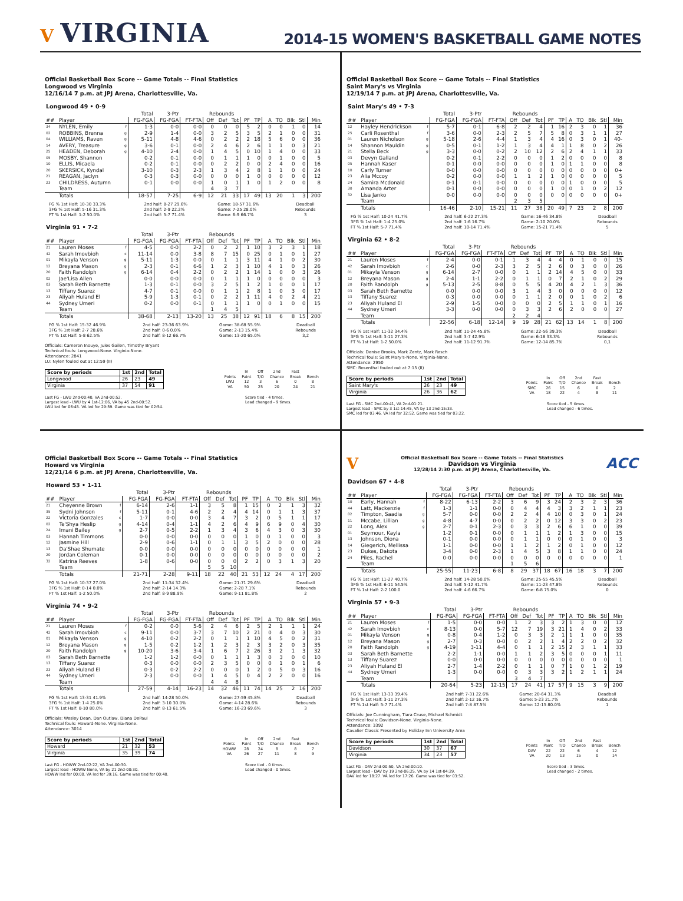V VIRGINIA
2014-15 WOMEN'S BASKETBALL GAME NOTES
Official Basketball Box Score -- Game Totals -- Final Statistics
Longwood vs Virginia
12/16/14 7 p.m. at JPJ Arena, Charlottesville, Va.
Longwood 49 • 0-9
| | | | Total | 3-Ptr | | Rebounds | | | | | | | | | |
| --- | --- | --- | --- | --- | --- | --- | --- | --- | --- | --- | --- | --- | --- | --- | --- |
| ## | Player | | FG-FGA | FG-FGA | FT-FTA | Off | Def | Tot | PF | TP | A | TO | Blk | Stl | Min |
| 34 | NYLEN, Emily | f | 1-3 | 0-0 | 0-0 | 0 | 0 | 0 | 5 | 2 | 0 | 0 | 1 | 0 | 14 |
| 02 | ROBBINS, Brenna | g | 2-9 | 1-4 | 0-0 | 3 | 2 | 5 | 3 | 5 | 2 | 1 | 0 | 0 | 31 |
| 04 | WILLIAMS, Raven | g | 5-11 | 4-8 | 4-6 | 0 | 2 | 2 | 2 | 18 | 5 | 6 | 0 | 0 | 36 |
| 14 | AVERY, Treasure | g | 3-6 | 0-1 | 0-0 | 2 | 4 | 6 | 2 | 6 | 1 | 1 | 0 | 3 | 21 |
| 25 | HEADEN, Deborah | g | 4-10 | 2-4 | 0-0 | 1 | 4 | 5 | 0 | 10 | 1 | 4 | 0 | 0 | 33 |
| 05 | MOSBY, Shannon | | 0-2 | 0-1 | 0-0 | 0 | 1 | 1 | 1 | 0 | 0 | 1 | 0 | 0 | 5 |
| 10 | ELLIS, Micaela | | 0-2 | 0-1 | 0-0 | 0 | 2 | 2 | 0 | 0 | 2 | 4 | 0 | 0 | 16 |
| 20 | SKERSICK, Kyndal | | 3-10 | 0-3 | 2-3 | 1 | 3 | 4 | 2 | 8 | 1 | 1 | 0 | 0 | 24 |
| 21 | REAGAN, Jaclyn | | 0-3 | 0-3 | 0-0 | 0 | 0 | 0 | 1 | 0 | 0 | 0 | 0 | 0 | 12 |
| 23 | CHILDRESS, Autumn | | 0-1 | 0-0 | 0-0 | 1 | 0 | 1 | 1 | 0 | 1 | 2 | 0 | 0 | 8 |
| | Team | | | | | 4 | 3 | 7 | | | | | | | |
| | Totals | | 18-57 | 7-25 | 6-9 | 12 | 21 | 33 | 17 | 49 | 13 | 20 | 1 | 3 | 200 |
| FG % 1st Half: 10-30 33.3% | 2nd half: 8-27 29.6% | Game: 18-57 31.6% | Deadball |
| 3FG % 1st Half: 5-16 31.3% | 2nd half: 2-9 22.2% | Game: 7-25 28.0% | Rebounds |
| FT % 1st Half: 1-2 50.0% | 2nd half: 5-7 71.4% | Game: 6-9 66.7% | 3 |
Virginia 91 • 7-2
| | | | Total | 3-Ptr | | Rebounds | | | | | | | | | |
| --- | --- | --- | --- | --- | --- | --- | --- | --- | --- | --- | --- | --- | --- | --- | --- |
| ## | Player | | FG-FGA | FG-FGA | FT-FTA | Off | Def | Tot | PF | TP | A | TO | Blk | Stl | Min |
| 21 | Lauren Moses | f | 4-5 | 0-0 | 2-2 | 0 | 2 | 2 | 1 | 10 | 3 | 2 | 3 | 1 | 18 |
| 42 | Sarah Imovbioh | c | 11-14 | 0-0 | 3-8 | 8 | 7 | 15 | 0 | 25 | 0 | 1 | 0 | 1 | 27 |
| 01 | Mikayla Venson | g | 5-11 | 1-3 | 0-0 | 0 | 1 | 1 | 3 | 11 | 4 | 1 | 0 | 2 | 30 |
| 12 | Breyana Mason | g | 2-3 | 0-1 | 6-6 | 1 | 2 | 3 | 1 | 10 | 4 | 1 | 0 | 3 | 26 |
| 20 | Faith Randolph | g | 6-14 | 0-4 | 2-2 | 0 | 2 | 2 | 1 | 14 | 1 | 0 | 0 | 3 | 26 |
| 02 | Jae'Lisa Allen | | 0-0 | 0-0 | 0-0 | 0 | 1 | 1 | 1 | 0 | 0 | 0 | 0 | 0 | 3 |
| 03 | Sarah Beth Barnette | | 1-3 | 0-1 | 0-0 | 3 | 2 | 5 | 1 | 2 | 1 | 0 | 0 | 1 | 17 |
| 13 | Tiffany Suarez | | 4-7 | 0-1 | 0-0 | 0 | 1 | 1 | 2 | 8 | 1 | 0 | 3 | 0 | 17 |
| 23 | Aliyah Huland El | | 5-9 | 1-3 | 0-1 | 0 | 2 | 2 | 1 | 11 | 4 | 0 | 2 | 4 | 21 |
| 44 | Sydney Umeri | | 0-2 | 0-0 | 0-1 | 0 | 1 | 1 | 1 | 0 | 0 | 1 | 0 | 0 | 15 |
| | Team | | | | | 1 | 4 | 5 | | | | | | | |
| | Totals | | 38-68 | 2-13 | 13-20 | 13 | 25 | 38 | 12 | 91 | 18 | 6 | 8 | 15 | 200 |
| FG % 1st Half: 15-32 46.9% | 2nd half: 23-36 63.9% | Game: 38-68 55.9% | Deadball |
| 3FG % 1st Half: 2-7 28.6% | 2nd half: 0-6 0.0% | Game: 2-13 15.4% | Rebounds |
| FT % 1st Half: 5-8 62.5% | 2nd half: 8-12 66.7% | Game: 13-20 65.0% | 3,2 |
Officials: Cameron Inouye, Jules Gailen, Timothy Bryant
Technical fouls: Longwood-None. Virginia-None.
Attendance: 2841
LU: Nylen fouled out at 12:59 (II)
| Score by periods | 1st | 2nd | Total |
| --- | --- | --- | --- |
| Longwood | 26 | 23 | 49 |
| Virginia | 37 | 54 | 91 |
| | In | Off | 2nd | Fast | |
| Points | Paint | T/O | Chance | Break | Bench |
| LWU | 12 | 3 | 6 | 0 | 8 |
| VA | 50 | 25 | 20 | 24 | 21 |
Last FG - LWU 2nd-00:40, VA 2nd-00:52.
Largest lead - LWU by 4 1st-12:06, VA by 45 2nd-00:52.
LWU led for 06:45. VA led for 29:59. Game was tied for 02:54.
Score tied - 4 times.
Lead changed - 9 times.
Official Basketball Box Score -- Game Totals -- Final Statistics
Saint Mary's vs Virginia
12/19/14 7 p.m. at JPJ Arena, Charlottesville, Va.
Saint Mary's 49 • 7-3
| | | | Total | 3-Ptr | | Rebounds | | | | | | | | | |
| --- | --- | --- | --- | --- | --- | --- | --- | --- | --- | --- | --- | --- | --- | --- | --- |
| ## | Player | | FG-FGA | FG-FGA | FT-FTA | Off | Def | Tot | PF | TP | A | TO | Blk | Stl | Min |
| 12 | Hayley Hendrickson | f | 5-7 | 0-1 | 6-8 | 2 | 2 | 4 | 1 | 16 | 2 | 3 | 0 | 1 | 36 |
| 25 | Carli Rosenthal | f | 3-6 | 0-0 | 2-3 | 2 | 5 | 7 | 5 | 8 | 0 | 3 | 1 | 1 | 27 |
| 01 | Lauren Nicholson | g | 5-18 | 2-6 | 4-4 | 1 | 3 | 4 | 4 | 16 | 0 | 3 | 0 | 1 | 40- |
| 14 | Shannon Mauldin | g | 0-5 | 0-1 | 1-2 | 1 | 3 | 4 | 4 | 1 | 1 | 8 | 0 | 2 | 26 |
| 21 | Stella Beck | g | 3-3 | 0-0 | 0-2 | 2 | 10 | 12 | 2 | 6 | 2 | 4 | 1 | 1 | 33 |
| 03 | Devyn Galland | | 0-2 | 0-1 | 2-2 | 0 | 0 | 0 | 1 | 2 | 0 | 0 | 0 | 0 | 8 |
| 05 | Hannah Kaser | | 0-1 | 0-0 | 0-0 | 0 | 0 | 0 | 1 | 0 | 1 | 1 | 0 | 0 | 8 |
| 10 | Carly Turner | | 0-0 | 0-0 | 0-0 | 0 | 0 | 0 | 0 | 0 | 0 | 0 | 0 | 0 | 0+ |
| 23 | Alia Mccoy | | 0-2 | 0-0 | 0-0 | 1 | 1 | 2 | 1 | 0 | 0 | 0 | 0 | 0 | 5 |
| 24 | Samira Mcdonald | | 0-1 | 0-1 | 0-0 | 0 | 0 | 0 | 0 | 0 | 1 | 0 | 0 | 0 | 5 |
| 30 | Amanda Arter | | 0-1 | 0-0 | 0-0 | 0 | 0 | 0 | 1 | 0 | 0 | 1 | 0 | 2 | 12 |
| 32 | Lisa Janko | | 0-0 | 0-0 | 0-0 | 0 | 0 | 0 | 0 | 0 | 0 | 0 | 0 | 0 | 0+ |
| | Team | | | | | 2 | 3 | 5 | | | | | | | |
| | Totals | | 16-46 | 2-10 | 15-21 | 11 | 27 | 38 | 20 | 49 | 7 | 23 | 2 | 8 | 200 |
| FG % 1st Half: 10-24 41.7% | 2nd half: 6-22 27.3% | Game: 16-46 34.8% | Deadball |
| 3FG % 1st Half: 1-4 25.0% | 2nd half: 1-6 16.7% | Game: 2-10 20.0% | Rebounds |
| FT % 1st Half: 5-7 71.4% | 2nd half: 10-14 71.4% | Game: 15-21 71.4% | 5 |
Virginia 62 • 8-2
| | | | Total | 3-Ptr | | Rebounds | | | | | | | | | |
| --- | --- | --- | --- | --- | --- | --- | --- | --- | --- | --- | --- | --- | --- | --- | --- |
| ## | Player | | FG-FGA | FG-FGA | FT-FTA | Off | Def | Tot | PF | TP | A | TO | Blk | Stl | Min |
| 21 | Lauren Moses | f | 2-4 | 0-0 | 0-1 | 1 | 3 | 4 | 4 | 4 | 0 | 1 | 0 | 0 | 15 |
| 42 | Sarah Imovbioh | c | 2-6 | 0-0 | 2-3 | 3 | 2 | 5 | 2 | 6 | 0 | 3 | 0 | 0 | 26 |
| 01 | Mikayla Venson | g | 6-14 | 2-7 | 0-0 | 0 | 1 | 1 | 2 | 14 | 4 | 5 | 0 | 0 | 33 |
| 12 | Breyana Mason | g | 2-4 | 1-1 | 2-2 | 0 | 1 | 1 | 0 | 7 | 2 | 1 | 0 | 2 | 29 |
| 20 | Faith Randolph | g | 5-13 | 2-5 | 8-8 | 0 | 5 | 5 | 4 | 20 | 4 | 2 | 1 | 3 | 36 |
| 03 | Sarah Beth Barnette | | 0-0 | 0-0 | 0-0 | 3 | 1 | 4 | 3 | 0 | 0 | 0 | 0 | 0 | 12 |
| 13 | Tiffany Suarez | | 0-3 | 0-0 | 0-0 | 0 | 1 | 1 | 2 | 0 | 0 | 1 | 0 | 2 | 6 |
| 23 | Aliyah Huland El | | 2-9 | 1-5 | 0-0 | 0 | 0 | 0 | 2 | 5 | 1 | 1 | 0 | 1 | 16 |
| 44 | Sydney Umeri | | 3-3 | 0-0 | 0-0 | 0 | 3 | 3 | 2 | 6 | 2 | 0 | 0 | 0 | 27 |
| | Team | | | | | 2 | 2 | 4 | | | | | | | |
| | Totals | | 22-56 | 6-18 | 12-14 | 9 | 19 | 28 | 21 | 62 | 13 | 14 | 1 | 8 | 200 |
| FG % 1st Half: 11-32 34.4% | 2nd half: 11-24 45.8% | Game: 22-56 39.3% | Deadball |
| 3FG % 1st Half: 3-11 27.3% | 2nd half: 3-7 42.9% | Game: 6-18 33.3% | Rebounds |
| FT % 1st Half: 1-2 50.0% | 2nd half: 11-12 91.7% | Game: 12-14 85.7% | 0,1 |
Officials: Denise Brooks, Mark Zentz, Mark Resch
Technical fouls: Saint Mary's-None. Virginia-None.
Attendance: 2950
SMC: Rosenthal fouled out at 7:15 (II)
| Score by periods | 1st | 2nd | Total |
| --- | --- | --- | --- |
| Saint Mary's | 26 | 23 | 49 |
| Virginia | 26 | 36 | 62 |
| | In | Off | 2nd | Fast | |
| Points | Paint | T/O | Chance | Break | Bench |
| SMC | 26 | 15 | 6 | 0 | 2 |
| VA | 18 | 22 | 4 | 8 | 11 |
Last FG - SMC 2nd-00:41, VA 2nd-01:21.
Largest lead - SMC by 3 1st-14:45, VA by 13 2nd-15:33.
SMC led for 03:46. VA led for 32:52. Game was tied for 03:22.
Score tied - 5 times.
Lead changed - 6 times.
Official Basketball Box Score -- Game Totals -- Final Statistics
Howard vs Virginia
12/21/14 6 p.m. at JPJ Arena, Charlottesville, Va.
Howard 53 • 1-11
| | | | Total | 3-Ptr | | Rebounds | | | | | | | | | |
| --- | --- | --- | --- | --- | --- | --- | --- | --- | --- | --- | --- | --- | --- | --- | --- |
| ## | Player | | FG-FGA | FG-FGA | FT-FTA | Off | Def | Tot | PF | TP | A | TO | Blk | Stl | Min |
| 21 | Cheyenne Brown | f | 6-14 | 2-6 | 1-1 | 3 | 5 | 8 | 1 | 15 | 0 | 2 | 1 | 3 | 32 |
| 35 | Sydni Johnson | f | 5-11 | 0-1 | 4-6 | 2 | 2 | 4 | 4 | 14 | 0 | 1 | 1 | 3 | 37 |
| 22 | Victoria Gonzales | c | 1-7 | 0-0 | 0-0 | 3 | 4 | 7 | 3 | 2 | 0 | 5 | 1 | 1 | 17 |
| 02 | Te'Shya Heslip | g | 4-14 | 0-4 | 1-1 | 4 | 2 | 6 | 4 | 9 | 6 | 9 | 0 | 4 | 30 |
| 24 | Imani Bailey | g | 2-7 | 0-5 | 2-2 | 1 | 3 | 4 | 3 | 6 | 4 | 3 | 0 | 3 | 30 |
| 03 | Hannah Timmons | | 0-0 | 0-0 | 0-0 | 0 | 0 | 0 | 1 | 0 | 0 | 1 | 0 | 0 | 3 |
| 12 | Jasmine Hill | | 2-9 | 0-6 | 1-1 | 0 | 1 | 1 | 3 | 5 | 2 | 0 | 0 | 0 | 28 |
| 13 | Da'Shae Shumate | | 0-0 | 0-0 | 0-0 | 0 | 0 | 0 | 0 | 0 | 0 | 0 | 0 | 0 | 1 |
| 20 | Jordan Coleman | | 0-1 | 0-0 | 0-0 | 0 | 0 | 0 | 0 | 0 | 0 | 0 | 0 | 0 | 2 |
| 32 | Katrina Reeves | | 1-8 | 0-6 | 0-0 | 0 | 0 | 0 | 2 | 2 | 0 | 3 | 1 | 3 | 20 |
| | Team | | | | | 5 | 5 | 10 | | | | | | | |
| | Totals | | 21-71 | 2-28 | 9-11 | 18 | 22 | 40 | 21 | 53 | 12 | 24 | 4 | 17 | 200 |
| FG % 1st Half: 10-37 27.0% | 2nd half: 11-34 32.4% | Game: 21-71 29.6% | Deadball |
| 3FG % 1st Half: 0-14 0.0% | 2nd half: 2-14 14.3% | Game: 2-28 7.1% | Rebounds |
| FT % 1st Half: 1-2 50.0% | 2nd half: 8-9 88.9% | Game: 9-11 81.8% | 2 |
Virginia 74 • 9-2
| | | | Total | 3-Ptr | | Rebounds | | | | | | | | | |
| --- | --- | --- | --- | --- | --- | --- | --- | --- | --- | --- | --- | --- | --- | --- | --- |
| ## | Player | | FG-FGA | FG-FGA | FT-FTA | Off | Def | Tot | PF | TP | A | TO | Blk | Stl | Min |
| 21 | Lauren Moses | f | 0-2 | 0-0 | 5-6 | 2 | 4 | 6 | 2 | 5 | 2 | 1 | 1 | 1 | 24 |
| 42 | Sarah Imovbioh | c | 9-11 | 0-0 | 3-7 | 3 | 7 | 10 | 2 | 21 | 0 | 4 | 0 | 3 | 30 |
| 01 | Mikayla Venson | g | 4-10 | 0-2 | 2-2 | 0 | 1 | 1 | 1 | 10 | 4 | 5 | 0 | 2 | 31 |
| 12 | Breyana Mason | g | 1-5 | 0-2 | 1-2 | 1 | 2 | 3 | 2 | 3 | 3 | 2 | 0 | 3 | 35 |
| 20 | Faith Randolph | g | 10-20 | 3-6 | 3-4 | 1 | 6 | 7 | 2 | 26 | 3 | 2 | 1 | 3 | 32 |
| 03 | Sarah Beth Barnette | | 1-2 | 1-2 | 0-0 | 0 | 1 | 1 | 1 | 3 | 0 | 3 | 0 | 0 | 10 |
| 13 | Tiffany Suarez | | 0-3 | 0-0 | 0-0 | 2 | 3 | 5 | 0 | 0 | 0 | 1 | 0 | 1 | 6 |
| 23 | Aliyah Huland El | | 0-3 | 0-2 | 2-2 | 0 | 0 | 0 | 1 | 2 | 0 | 5 | 0 | 3 | 16 |
| 44 | Sydney Umeri | | 2-3 | 0-0 | 0-0 | 1 | 4 | 5 | 0 | 4 | 2 | 2 | 0 | 0 | 16 |
| | Team | | | | | 4 | 4 | 8 | | | | | | | |
| | Totals | | 27-59 | 4-14 | 16-23 | 14 | 32 | 46 | 11 | 74 | 14 | 25 | 2 | 16 | 200 |
| FG % 1st Half: 13-31 41.9% | 2nd half: 14-28 50.0% | Game: 27-59 45.8% | Deadball |
| 3FG % 1st Half: 1-4 25.0% | 2nd half: 3-10 30.0% | Game: 4-14 28.6% | Rebounds |
| FT % 1st Half: 8-10 80.0% | 2nd half: 8-13 61.5% | Game: 16-23 69.6% | 3 |
Officials: Wesley Dean, Dan Outlaw, Diana DePaul
Technical fouls: Howard-None. Virginia-None.
Attendance: 3014
| Score by periods | 1st | 2nd | Total |
| --- | --- | --- | --- |
| Howard | 21 | 32 | 53 |
| Virginia | 35 | 39 | 74 |
| | In | Off | 2nd | Fast | |
| Points | Paint | T/O | Chance | Break | Bench |
| HOWW | 28 | 24 | 8 | 8 | 7 |
| VA | 26 | 27 | 11 | 8 | 9 |
Last FG - HOWW 2nd-02:22, VA 2nd-00:30.
Largest lead - HOWW None, VA by 21 2nd-00:30.
HOWW led for 00:00. VA led for 39:16. Game was tied for 00:40.
Score tied - 0 times.
Lead changed - 0 times.
V
Official Basketball Box Score -- Game Totals -- Final Statistics
Davidson vs Virginia
12/28/14 2:30 p.m. at JPJ Arena, Charlottesville, Va.
ACC
Davidson 67 • 4-8
| | | | Total | 3-Ptr | | Rebounds | | | | | | | | | |
| --- | --- | --- | --- | --- | --- | --- | --- | --- | --- | --- | --- | --- | --- | --- | --- |
| ## | Player | | FG-FGA | FG-FGA | FT-FTA | Off | Def | Tot | PF | TP | A | TO | Blk | Stl | Min |
| 10 | Early, Hannah | f | 8-22 | 6-13 | 2-2 | 3 | 6 | 9 | 3 | 24 | 2 | 3 | 2 | 3 | 36 |
| 44 | Latt, Mackenzie | f | 1-3 | 1-1 | 0-0 | 0 | 4 | 4 | 4 | 3 | 3 | 2 | 1 | 1 | 23 |
| 02 | Timpton, Saadia | g | 5-7 | 0-0 | 0-0 | 2 | 2 | 4 | 4 | 10 | 0 | 3 | 0 | 1 | 24 |
| 11 | Mccabe, Lillian | g | 4-8 | 4-7 | 0-0 | 0 | 2 | 2 | 0 | 12 | 3 | 3 | 0 | 2 | 23 |
| 22 | Long, Alex | g | 2-7 | 0-1 | 2-3 | 0 | 3 | 3 | 2 | 6 | 6 | 1 | 0 | 0 | 39 |
| 01 | Seymour, Kayla | | 1-2 | 0-1 | 0-0 | 0 | 1 | 1 | 1 | 2 | 1 | 3 | 0 | 0 | 15 |
| 13 | Johnson, Diona | | 0-1 | 0-0 | 0-0 | 0 | 1 | 1 | 0 | 0 | 0 | 1 | 0 | 0 | 3 |
| 14 | Giegerich, Mellissa | | 1-1 | 0-0 | 0-0 | 1 | 1 | 2 | 1 | 2 | 0 | 1 | 0 | 0 | 12 |
| 23 | Dukes, Dakota | | 3-4 | 0-0 | 2-3 | 1 | 4 | 5 | 3 | 8 | 1 | 1 | 0 | 0 | 24 |
| 24 | Piles, Rachel | | 0-0 | 0-0 | 0-0 | 0 | 0 | 0 | 0 | 0 | 0 | 0 | 0 | 0 | 1 |
| | Team | | | | | 1 | 5 | 6 | | | | | | | |
| | Totals | | 25-55 | 11-23 | 6-8 | 8 | 29 | 37 | 18 | 67 | 16 | 18 | 3 | 7 | 200 |
| FG % 1st Half: 11-27 40.7% | 2nd half: 14-28 50.0% | Game: 25-55 45.5% | Deadball |
| 3FG % 1st Half: 6-11 54.5% | 2nd half: 5-12 41.7% | Game: 11-23 47.8% | Rebounds |
| FT % 1st Half: 2-2 100.0 | 2nd half: 4-6 66.7% | Game: 6-8 75.0% | 0 |
Virginia 57 • 9-3
| | | | Total | 3-Ptr | | Rebounds | | | | | | | | | |
| --- | --- | --- | --- | --- | --- | --- | --- | --- | --- | --- | --- | --- | --- | --- | --- |
| ## | Player | | FG-FGA | FG-FGA | FT-FTA | Off | Def | Tot | PF | TP | A | TO | Blk | Stl | Min |
| 21 | Lauren Moses | f | 1-5 | 0-0 | 0-0 | 1 | 2 | 3 | 3 | 2 | 1 | 3 | 0 | 0 | 12 |
| 42 | Sarah Imovbioh | c | 8-13 | 0-0 | 5-7 | 12 | 7 | 19 | 3 | 21 | 1 | 4 | 0 | 2 | 33 |
| 01 | Mikayla Venson | g | 0-8 | 0-4 | 1-2 | 0 | 3 | 3 | 2 | 1 | 1 | 1 | 0 | 0 | 35 |
| 12 | Breyana Mason | g | 2-7 | 0-3 | 0-0 | 0 | 2 | 2 | 1 | 4 | 2 | 2 | 0 | 2 | 32 |
| 20 | Faith Randolph | g | 4-19 | 3-11 | 4-4 | 0 | 1 | 1 | 2 | 15 | 2 | 3 | 1 | 1 | 33 |
| 03 | Sarah Beth Barnette | | 2-2 | 1-1 | 0-0 | 1 | 1 | 2 | 3 | 5 | 0 | 0 | 0 | 1 | 11 |
| 13 | Tiffany Suarez | | 0-0 | 0-0 | 0-0 | 0 | 0 | 0 | 0 | 0 | 0 | 0 | 0 | 0 | 1 |
| 23 | Aliyah Huland El | | 2-7 | 1-4 | 2-2 | 0 | 1 | 1 | 0 | 7 | 1 | 0 | 1 | 2 | 19 |
| 44 | Sydney Umeri | | 1-3 | 0-0 | 0-0 | 0 | 3 | 3 | 3 | 2 | 1 | 2 | 1 | 1 | 24 |
| | Team | | | | | 3 | 4 | 7 | | | | | | | |
| | Totals | | 20-64 | 5-23 | 12-15 | 17 | 24 | 41 | 17 | 57 | 9 | 15 | 3 | 9 | 200 |
| FG % 1st Half: 13-33 39.4% | 2nd half: 7-31 22.6% | Game: 20-64 31.3% | Deadball |
| 3FG % 1st Half: 3-11 27.3% | 2nd half: 2-12 16.7% | Game: 5-23 21.7% | Rebounds |
| FT % 1st Half: 5-7 71.4% | 2nd half: 7-8 87.5% | Game: 12-15 80.0% | 1 |
Officials: Joe Cunningham, Tiara Cruse, Michael Schmidt
Technical fouls: Davidson-None. Virginia-None.
Attendance: 3392
Cavalier Classic Presented by Holiday Inn University Area
| Score by periods | 1st | 2nd | Total |
| --- | --- | --- | --- |
| Davidson | 30 | 37 | 67 |
| Virginia | 34 | 23 | 57 |
| | In | Off | 2nd | Fast | |
| Points | Paint | T/O | Chance | Break | Bench |
| DAV | 22 | 22 | 6 | 4 | 12 |
| VA | 20 | 13 | 15 | 0 | 14 |
Last FG - DAV 2nd-00:50, VA 2nd-00:10.
Largest lead - DAV by 19 2nd-06:25, VA by 14 1st-04:29.
DAV led for 18:27. VA led for 17:26. Game was tied for 03:52.
Score tied - 3 times.
Lead changed - 2 times.